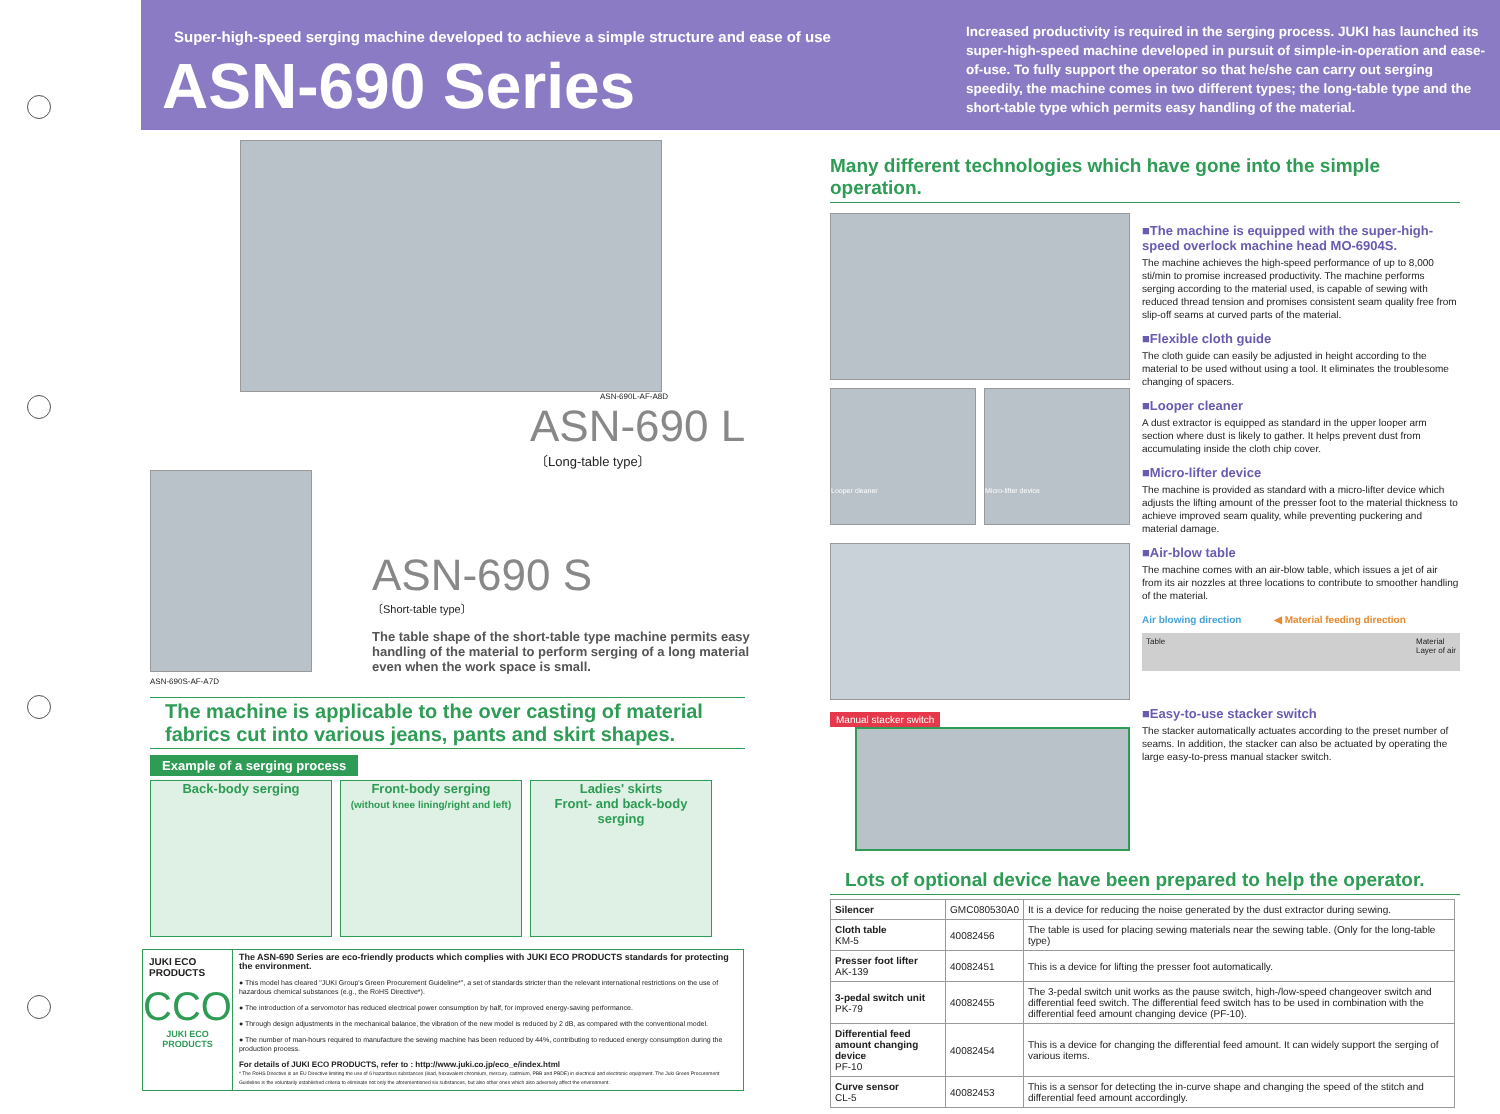Super-high-speed serging machine developed to achieve a simple structure and ease of use
ASN-690 Series
Increased productivity is required in the serging process. JUKI has launched its super-high-speed machine developed in pursuit of simple-in-operation and ease-of-use. To fully support the operator so that he/she can carry out serging speedily, the machine comes in two different types; the long-table type and the short-table type which permits easy handling of the material.
ASN-690L-AF-A8D
ASN-690 L
〔Long-table type〕
ASN-690S-AF-A7D
ASN-690 S
〔Short-table type〕
The table shape of the short-table type machine permits easy handling of the material to perform serging of a long material even when the work space is small.
The machine is applicable to the over casting of material fabrics cut into various jeans, pants and skirt shapes.
Example of a serging process
Back-body serging Front-body serging
(without knee lining/right and left)
Ladies' skirts
Front- and back-body serging
JUKI ECO PRODUCTS
CCO
JUKI ECO PRODUCTS
The ASN-690 Series are eco-friendly products which complies with JUKI ECO PRODUCTS standards for protecting the environment.
● This model has cleared "JUKI Group's Green Procurement Guideline*", a set of standards stricter than the relevant international restrictions on the use of hazardous chemical substances (e.g., the RoHS Directive*).
● The introduction of a servomotor has reduced electrical power consumption by half, for improved energy-saving performance.
● Through design adjustments in the mechanical balance, the vibration of the new model is reduced by 2 dB, as compared with the conventional model.
● The number of man-hours required to manufacture the sewing machine has been reduced by 44%, contributing to reduced energy consumption during the production process.
For details of JUKI ECO PRODUCTS, refer to : http://www.juki.co.jp/eco_e/index.html
* The RoHS Directive is an EU Directive limiting the use of 6 hazardous substances (lead, hexavalent chromium, mercury, cadmium, PBB and PBDE) in electrical and electronic equipment. The Juki Green Procurement Guideline is the voluntarily established criteria to eliminate not only the aforementioned six substances, but also other ones which also adversely affect the environment.
Many different technologies which have gone into the simple operation.
Looper cleaner
Micro-lifter device
Manual stacker switch
■The machine is equipped with the super-high-speed overlock machine head MO-6904S.
The machine achieves the high-speed performance of up to 8,000 sti/min to promise increased productivity. The machine performs serging according to the material used, is capable of sewing with reduced thread tension and promises consistent seam quality free from slip-off seams at curved parts of the material.
■Flexible cloth guide
The cloth guide can easily be adjusted in height according to the material to be used without using a tool. It eliminates the troublesome changing of spacers.
■Looper cleaner
A dust extractor is equipped as standard in the upper looper arm section where dust is likely to gather. It helps prevent dust from accumulating inside the cloth chip cover.
■Micro-lifter device
The machine is provided as standard with a micro-lifter device which adjusts the lifting amount of the presser foot to the material thickness to achieve improved seam quality, while preventing puckering and material damage.
■Air-blow table
The machine comes with an air-blow table, which issues a jet of air from its air nozzles at three locations to contribute to smoother handling of the material.
Air blowing direction ◀ Material feeding direction
Table Material
Layer of air
■Easy-to-use stacker switch
The stacker automatically actuates according to the preset number of seams. In addition, the stacker can also be actuated by operating the large easy-to-press manual stacker switch.
Lots of optional device have been prepared to help the operator.
| Silencer | GMC080530A0 | It is a device for reducing the noise generated by the dust extractor during sewing. |
| Cloth table KM-5 | 40082456 | The table is used for placing sewing materials near the sewing table. (Only for the long-table type) |
| Presser foot lifter AK-139 | 40082451 | This is a device for lifting the presser foot automatically. |
| 3-pedal switch unit PK-79 | 40082455 | The 3-pedal switch unit works as the pause switch, high-/low-speed changeover switch and differential feed switch. The differential feed switch has to be used in combination with the differential feed amount changing device (PF-10). |
| Differential feed amount changing device PF-10 | 40082454 | This is a device for changing the differential feed amount. It can widely support the serging of various items. |
| Curve sensor CL-5 | 40082453 | This is a sensor for detecting the in-curve shape and changing the speed of the stitch and differential feed amount accordingly. |